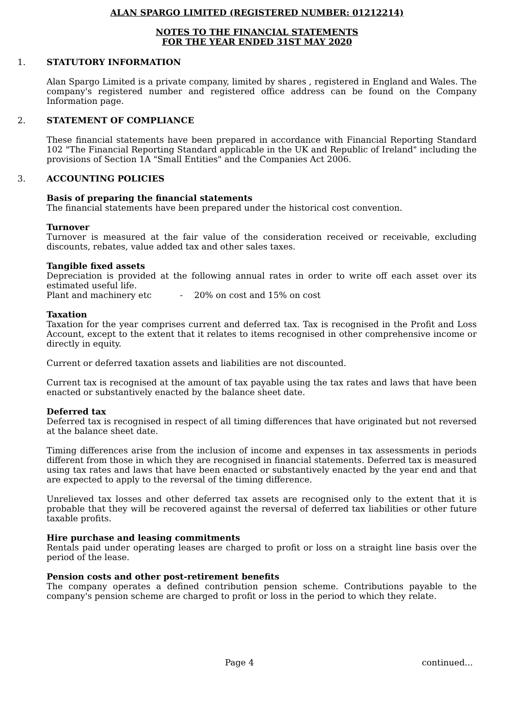ALAN SPARGO LIMITED (REGISTERED NUMBER: 01212214)
NOTES TO THE FINANCIAL STATEMENTS
FOR THE YEAR ENDED 31ST MAY 2020
1. STATUTORY INFORMATION
Alan Spargo Limited is a private company, limited by shares , registered in England and Wales. The company's registered number and registered office address can be found on the Company Information page.
2. STATEMENT OF COMPLIANCE
These financial statements have been prepared in accordance with Financial Reporting Standard 102 "The Financial Reporting Standard applicable in the UK and Republic of Ireland" including the provisions of Section 1A "Small Entities" and the Companies Act 2006.
3. ACCOUNTING POLICIES
Basis of preparing the financial statements
The financial statements have been prepared under the historical cost convention.
Turnover
Turnover is measured at the fair value of the consideration received or receivable, excluding discounts, rebates, value added tax and other sales taxes.
Tangible fixed assets
Depreciation is provided at the following annual rates in order to write off each asset over its estimated useful life.
Plant and machinery etc - 20% on cost and 15% on cost
Taxation
Taxation for the year comprises current and deferred tax. Tax is recognised in the Profit and Loss Account, except to the extent that it relates to items recognised in other comprehensive income or directly in equity.
Current or deferred taxation assets and liabilities are not discounted.
Current tax is recognised at the amount of tax payable using the tax rates and laws that have been enacted or substantively enacted by the balance sheet date.
Deferred tax
Deferred tax is recognised in respect of all timing differences that have originated but not reversed at the balance sheet date.
Timing differences arise from the inclusion of income and expenses in tax assessments in periods different from those in which they are recognised in financial statements. Deferred tax is measured using tax rates and laws that have been enacted or substantively enacted by the year end and that are expected to apply to the reversal of the timing difference.
Unrelieved tax losses and other deferred tax assets are recognised only to the extent that it is probable that they will be recovered against the reversal of deferred tax liabilities or other future taxable profits.
Hire purchase and leasing commitments
Rentals paid under operating leases are charged to profit or loss on a straight line basis over the period of the lease.
Pension costs and other post-retirement benefits
The company operates a defined contribution pension scheme. Contributions payable to the company's pension scheme are charged to profit or loss in the period to which they relate.
Page 4 continued...